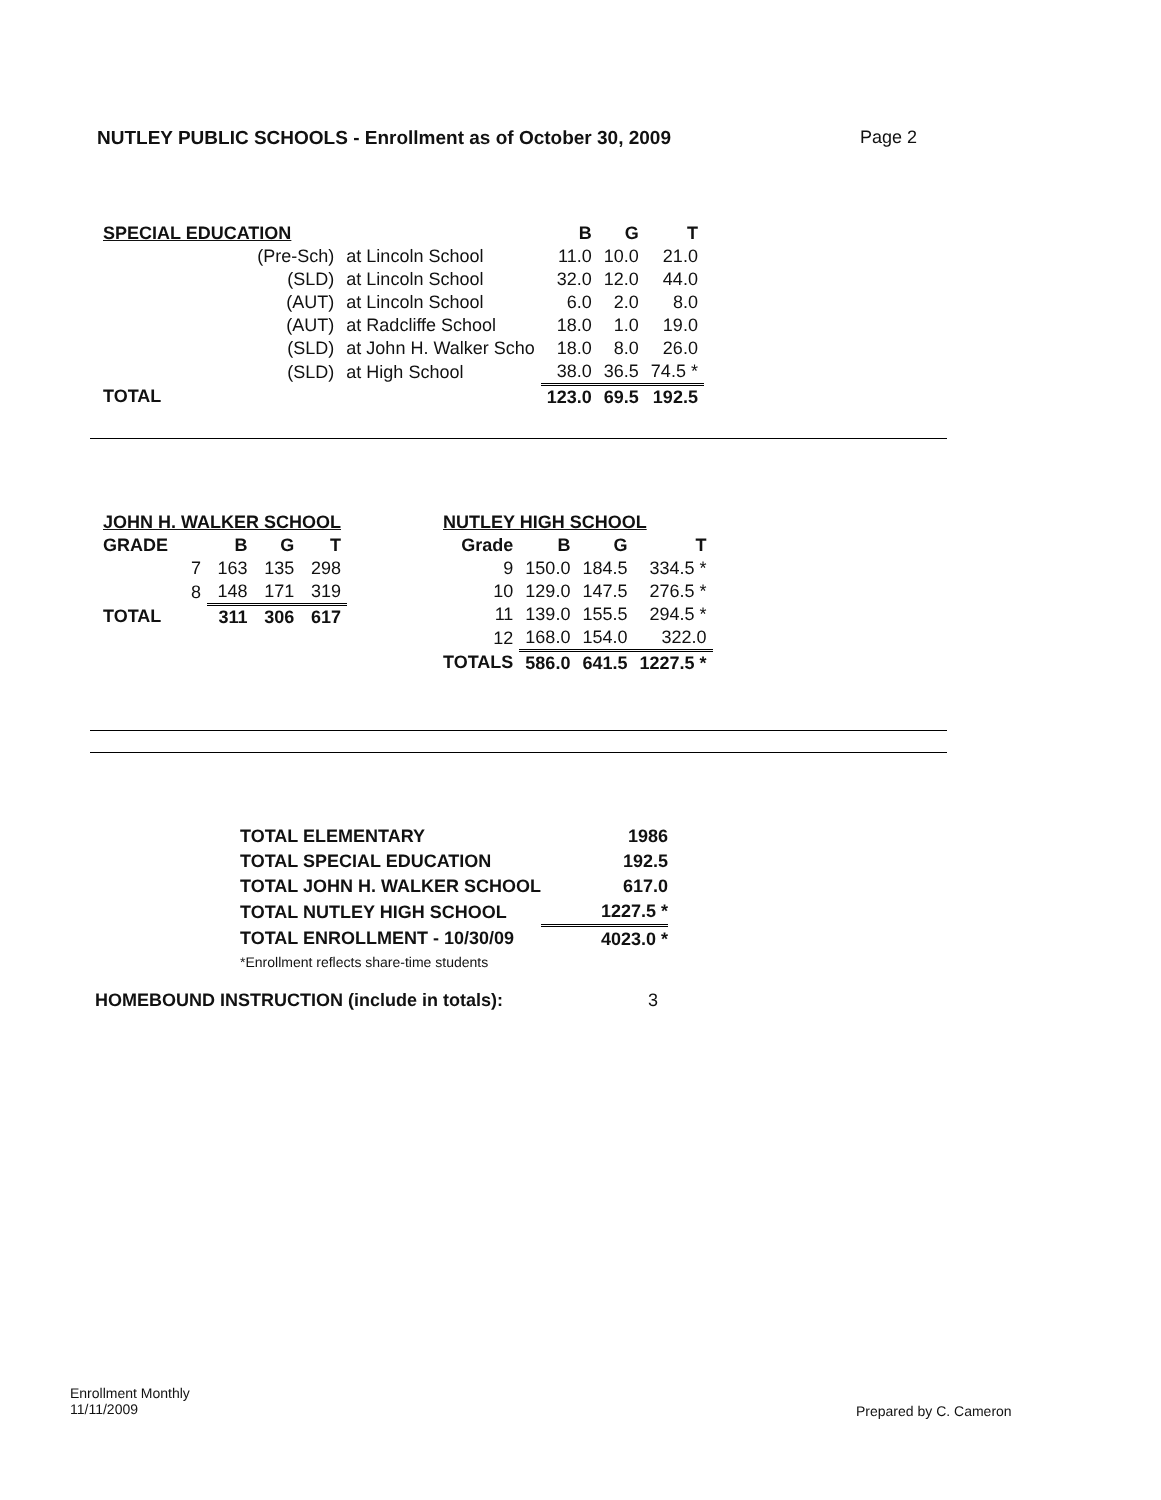NUTLEY PUBLIC SCHOOLS - Enrollment as of October 30, 2009 Page 2
| SPECIAL EDUCATION | | | B | G | T |
| | (Pre-Sch) | at Lincoln School | 11.0 | 10.0 | 21.0 |
| | (SLD) | at Lincoln School | 32.0 | 12.0 | 44.0 |
| | (AUT) | at Lincoln School | 6.0 | 2.0 | 8.0 |
| | (AUT) | at Radcliffe School | 18.0 | 1.0 | 19.0 |
| | (SLD) | at John H. Walker Scho | 18.0 | 8.0 | 26.0 |
| | (SLD) | at High School | 38.0 | 36.5 | 74.5 * |
| TOTAL | | | 123.0 | 69.5 | 192.5 |
| JOHN H. WALKER SCHOOL | | | | |
| GRADE | | B | G | T |
| | 7 | 163 | 135 | 298 |
| | 8 | 148 | 171 | 319 |
| TOTAL | | 311 | 306 | 617 |
| NUTLEY HIGH SCHOOL | | | |
| Grade | B | G | T |
| 9 | 150.0 | 184.5 | 334.5 * |
| 10 | 129.0 | 147.5 | 276.5 * |
| 11 | 139.0 | 155.5 | 294.5 * |
| 12 | 168.0 | 154.0 | 322.0 |
| TOTALS | 586.0 | 641.5 | 1227.5 * |
| TOTAL ELEMENTARY | 1986 |
| TOTAL SPECIAL EDUCATION | 192.5 |
| TOTAL JOHN H. WALKER SCHOOL | 617.0 |
| TOTAL NUTLEY HIGH SCHOOL | 1227.5 * |
| TOTAL ENROLLMENT - 10/30/09 | 4023.0 * |
| *Enrollment reflects share-time students | |
HOMEBOUND INSTRUCTION (include in totals): 3
Enrollment Monthly
11/11/2009
Prepared by C. Cameron